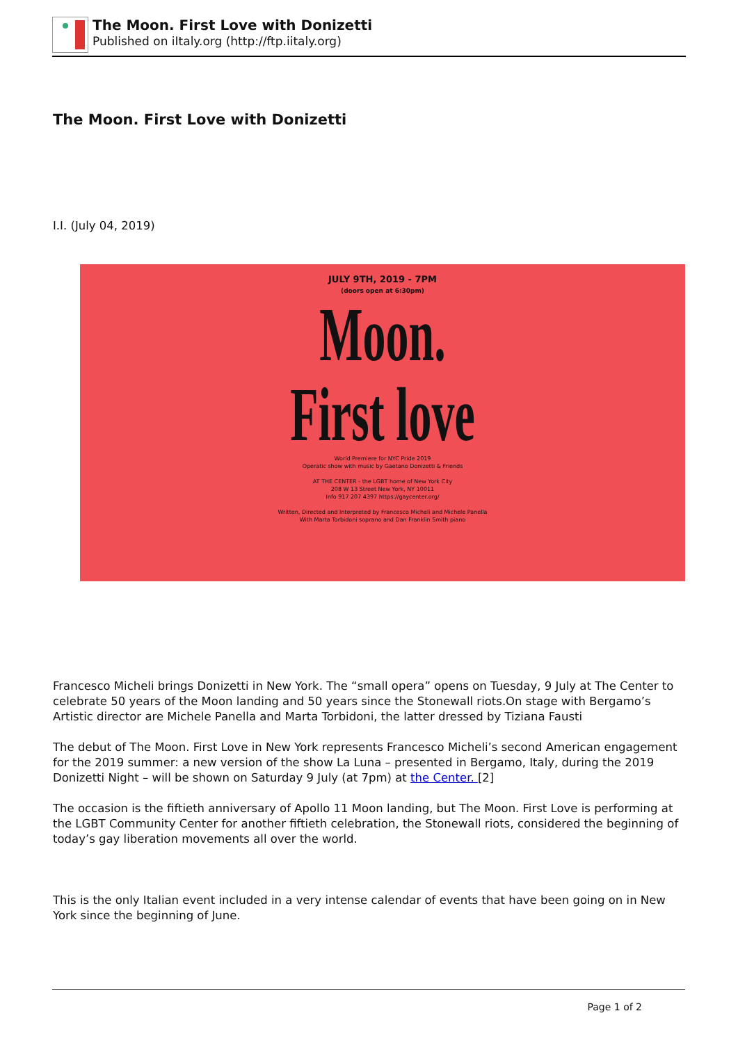The Moon. First Love with Donizetti
Published on iItaly.org (http://ftp.iitaly.org)
The Moon. First Love with Donizetti
I.I. (July 04, 2019)
JULY 9TH, 2019 - 7PM
(doors open at 6:30pm)
Moon.
First love
World Premiere for NYC Pride 2019
Operatic show with music by Gaetano Donizetti & Friends
AT THE CENTER - the LGBT home of New York City
208 W 13 Street New York, NY 10011
Info 917 207 4397 https://gaycenter.org/
Written, Directed and Interpreted by Francesco Micheli and Michele Panella
With Marta Torbidoni soprano and Dan Franklin Smith piano
Francesco Micheli brings Donizetti in New York. The “small opera” opens on Tuesday, 9 July at The Center to celebrate 50 years of the Moon landing and 50 years since the Stonewall riots.On stage with Bergamo’s Artistic director are Michele Panella and Marta Torbidoni, the latter dressed by Tiziana Fausti
The debut of The Moon. First Love in New York represents Francesco Micheli’s second American engagement for the 2019 summer: a new version of the show La Luna – presented in Bergamo, Italy, during the 2019 Donizetti Night – will be shown on Saturday 9 July (at 7pm) at the Center. [2]
The occasion is the fiftieth anniversary of Apollo 11 Moon landing, but The Moon. First Love is performing at the LGBT Community Center for another fiftieth celebration, the Stonewall riots, considered the beginning of today’s gay liberation movements all over the world.
This is the only Italian event included in a very intense calendar of events that have been going on in New York since the beginning of June.
Page 1 of 2